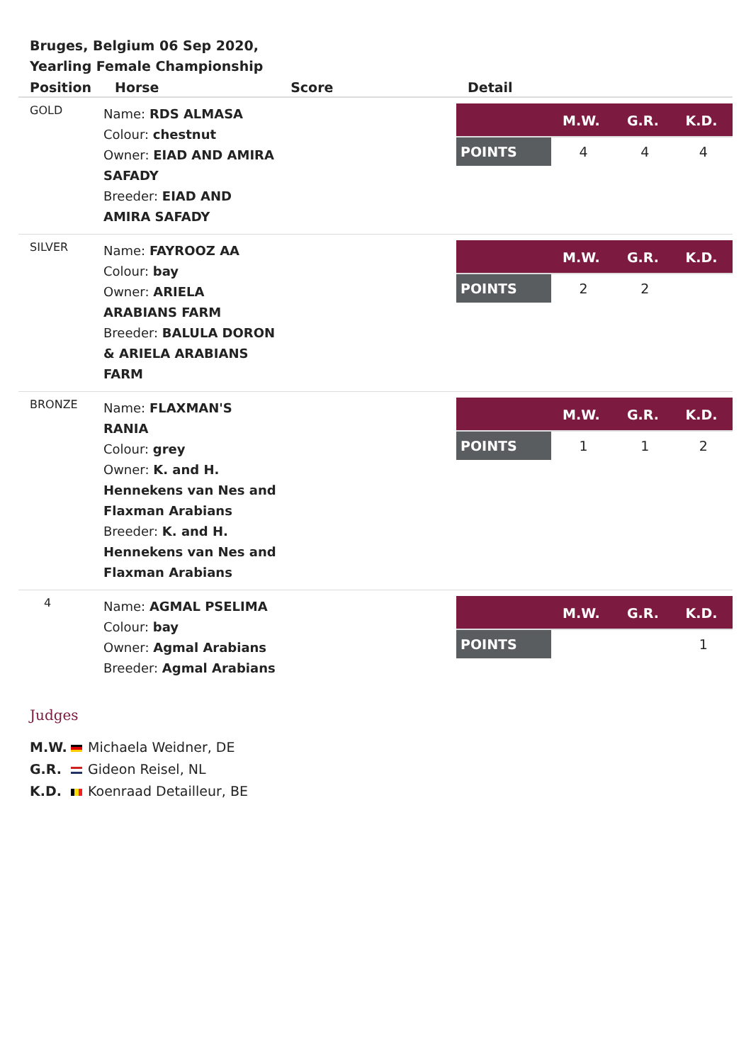Bruges, Belgium 06 Sep 2020, Yearling Female Championship
| Position | Horse | Score | Detail |
| --- | --- | --- | --- |
| GOLD | Name: RDS ALMASA Colour: chestnut Owner: EIAD AND AMIRA SAFADY Breeder: EIAD AND AMIRA SAFADY | | / / M.W. / G.R. / K.D. / / --- / --- / --- / --- / / POINTS / 4 / 4 / 4 / |
| SILVER | Name: FAYROOZ AA Colour: bay Owner: ARIELA ARABIANS FARM Breeder: BALULA DORON & ARIELA ARABIANS FARM | | / / M.W. / G.R. / K.D. / / --- / --- / --- / --- / / POINTS / 2 / 2 / / |
| BRONZE | Name: FLAXMAN'S RANIA Colour: grey Owner: K. and H. Hennekens van Nes and Flaxman Arabians Breeder: K. and H. Hennekens van Nes and Flaxman Arabians | | / / M.W. / G.R. / K.D. / / --- / --- / --- / --- / / POINTS / 1 / 1 / 2 / |
| 4 | Name: AGMAL PSELIMA Colour: bay Owner: Agmal Arabians Breeder: Agmal Arabians | | / / M.W. / G.R. / K.D. / / --- / --- / --- / --- / / POINTS / / / 1 / |
Judges
M.W. Michaela Weidner, DE
G.R. Gideon Reisel, NL
K.D. Koenraad Detailleur, BE